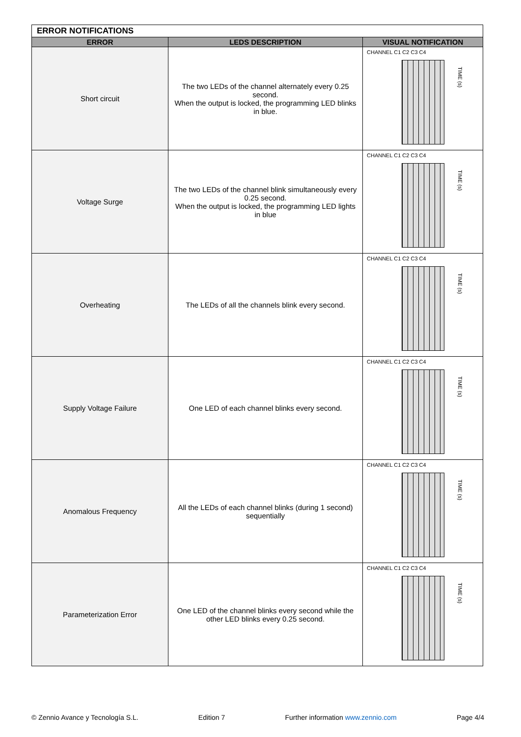| ERROR NOTIFICATIONS | | |
| ERROR | LEDS DESCRIPTION | VISUAL NOTIFICATION |
| Short circuit | The two LEDs of the channel alternately every 0.25 second. When the output is locked, the programming LED blinks in blue. | CHANNEL C1 C2 C3 C4 TIME (s) |
| Voltage Surge | The two LEDs of the channel blink simultaneously every 0.25 second. When the output is locked, the programming LED lights in blue | CHANNEL C1 C2 C3 C4 TIME (s) |
| Overheating | The LEDs of all the channels blink every second. | CHANNEL C1 C2 C3 C4 TIME (s) |
| Supply Voltage Failure | One LED of each channel blinks every second. | CHANNEL C1 C2 C3 C4 TIME (s) |
| Anomalous Frequency | All the LEDs of each channel blinks (during 1 second) sequentially | CHANNEL C1 C2 C3 C4 TIME (s) |
| Parameterization Error | One LED of the channel blinks every second while the other LED blinks every 0.25 second. | CHANNEL C1 C2 C3 C4 TIME (s) |
© Zennio Avance y Tecnología S.L. Edition 7 Further information www.zennio.com Page 4/4